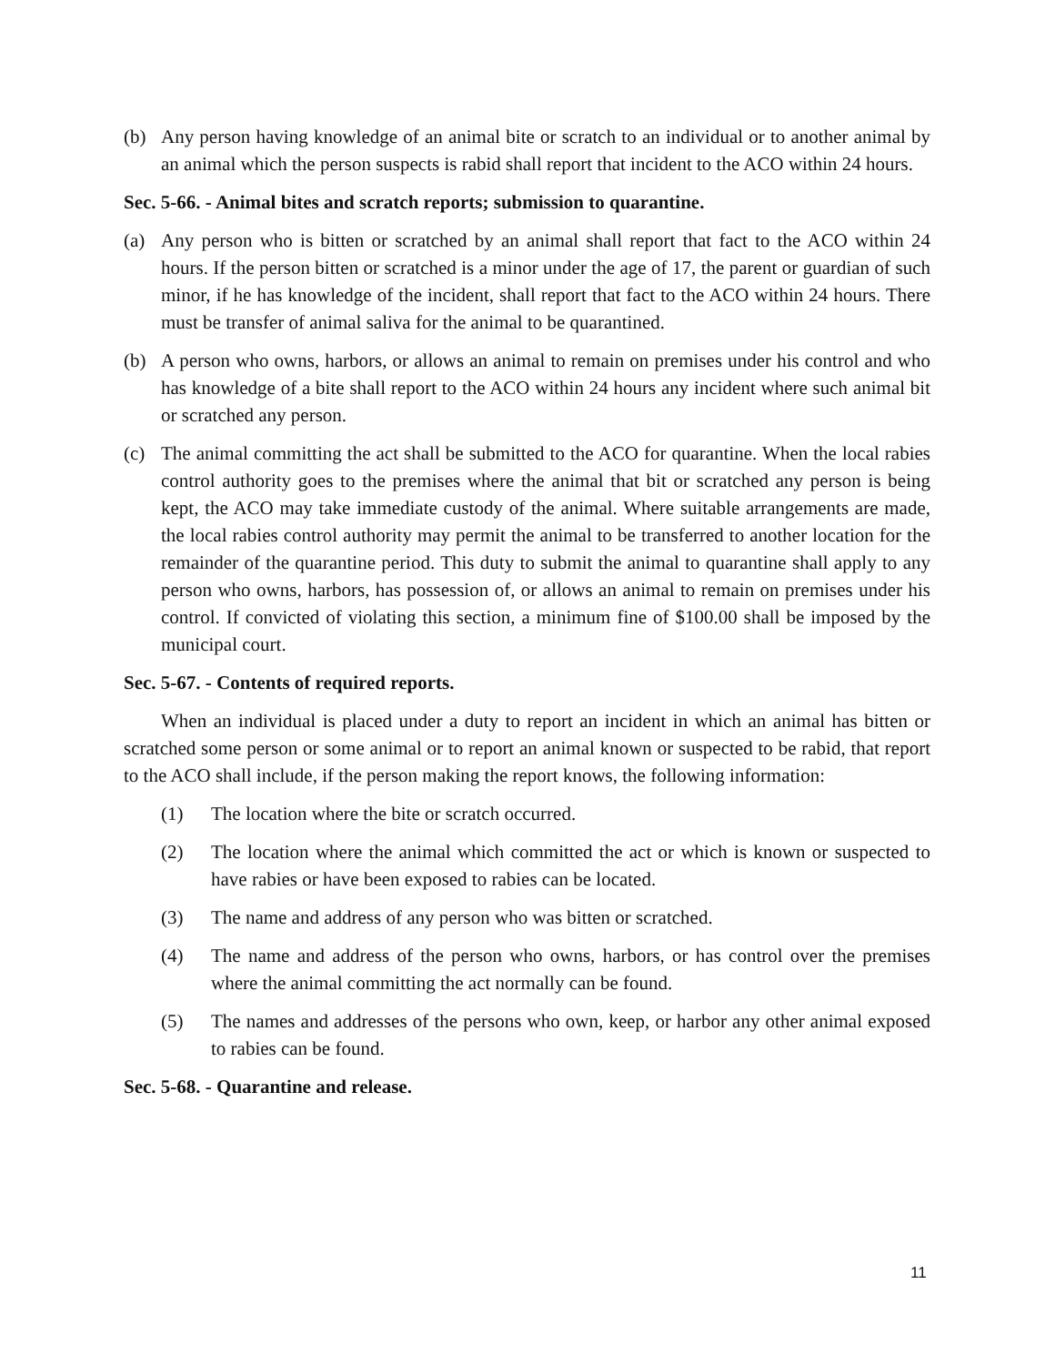(b) Any person having knowledge of an animal bite or scratch to an individual or to another animal by an animal which the person suspects is rabid shall report that incident to the ACO within 24 hours.
Sec. 5-66. - Animal bites and scratch reports; submission to quarantine.
(a) Any person who is bitten or scratched by an animal shall report that fact to the ACO within 24 hours. If the person bitten or scratched is a minor under the age of 17, the parent or guardian of such minor, if he has knowledge of the incident, shall report that fact to the ACO within 24 hours. There must be transfer of animal saliva for the animal to be quarantined.
(b) A person who owns, harbors, or allows an animal to remain on premises under his control and who has knowledge of a bite shall report to the ACO within 24 hours any incident where such animal bit or scratched any person.
(c) The animal committing the act shall be submitted to the ACO for quarantine. When the local rabies control authority goes to the premises where the animal that bit or scratched any person is being kept, the ACO may take immediate custody of the animal. Where suitable arrangements are made, the local rabies control authority may permit the animal to be transferred to another location for the remainder of the quarantine period. This duty to submit the animal to quarantine shall apply to any person who owns, harbors, has possession of, or allows an animal to remain on premises under his control. If convicted of violating this section, a minimum fine of $100.00 shall be imposed by the municipal court.
Sec. 5-67. - Contents of required reports.
When an individual is placed under a duty to report an incident in which an animal has bitten or scratched some person or some animal or to report an animal known or suspected to be rabid, that report to the ACO shall include, if the person making the report knows, the following information:
(1) The location where the bite or scratch occurred.
(2) The location where the animal which committed the act or which is known or suspected to have rabies or have been exposed to rabies can be located.
(3) The name and address of any person who was bitten or scratched.
(4) The name and address of the person who owns, harbors, or has control over the premises where the animal committing the act normally can be found.
(5) The names and addresses of the persons who own, keep, or harbor any other animal exposed to rabies can be found.
Sec. 5-68. - Quarantine and release.
11